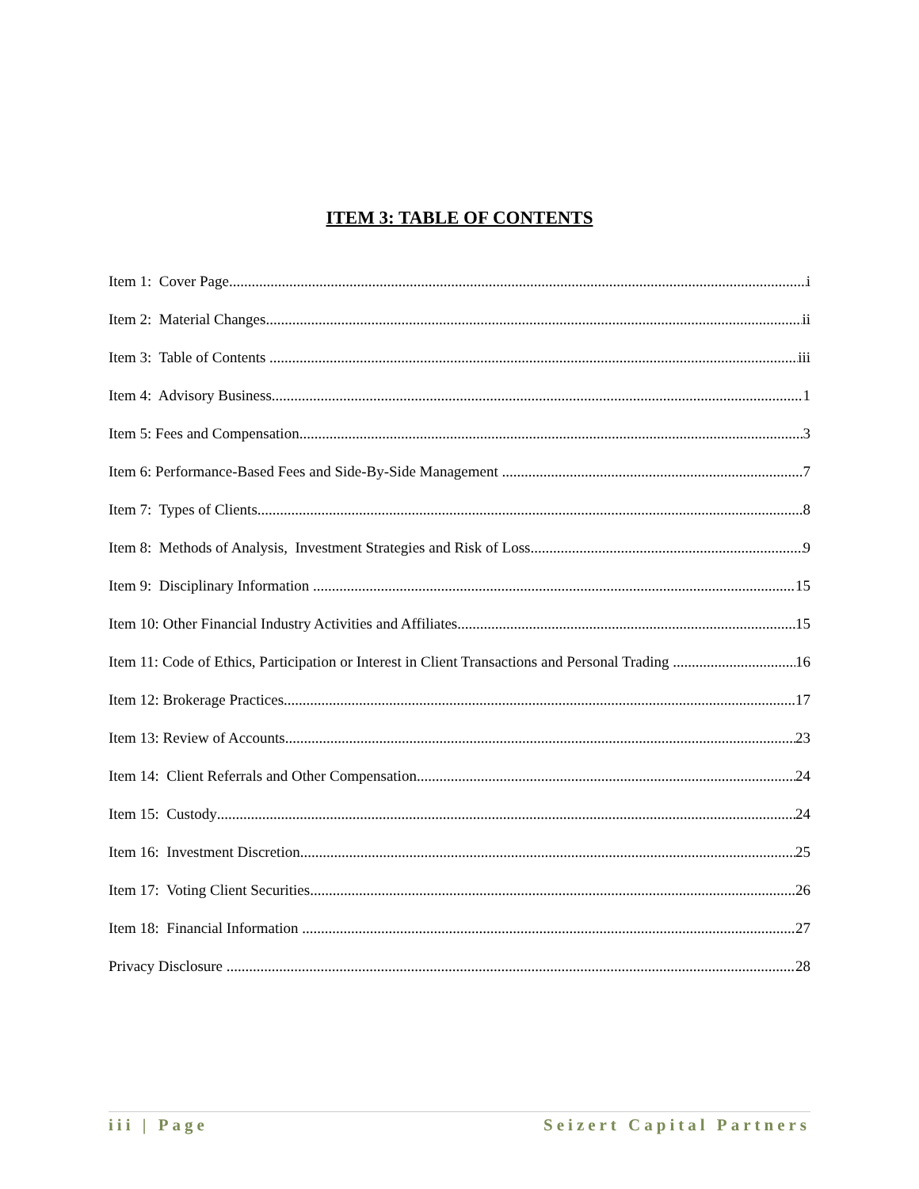ITEM 3: TABLE OF CONTENTS
Item 1: Cover Page i
Item 2: Material Changes ii
Item 3: Table of Contents iii
Item 4: Advisory Business 1
Item 5: Fees and Compensation 3
Item 6: Performance-Based Fees and Side-By-Side Management 7
Item 7: Types of Clients 8
Item 8: Methods of Analysis, Investment Strategies and Risk of Loss 9
Item 9: Disciplinary Information 15
Item 10: Other Financial Industry Activities and Affiliates 15
Item 11: Code of Ethics, Participation or Interest in Client Transactions and Personal Trading 16
Item 12: Brokerage Practices 17
Item 13: Review of Accounts 23
Item 14: Client Referrals and Other Compensation 24
Item 15: Custody 24
Item 16: Investment Discretion 25
Item 17: Voting Client Securities 26
Item 18: Financial Information 27
Privacy Disclosure 28
iii | Page Seizert Capital Partners